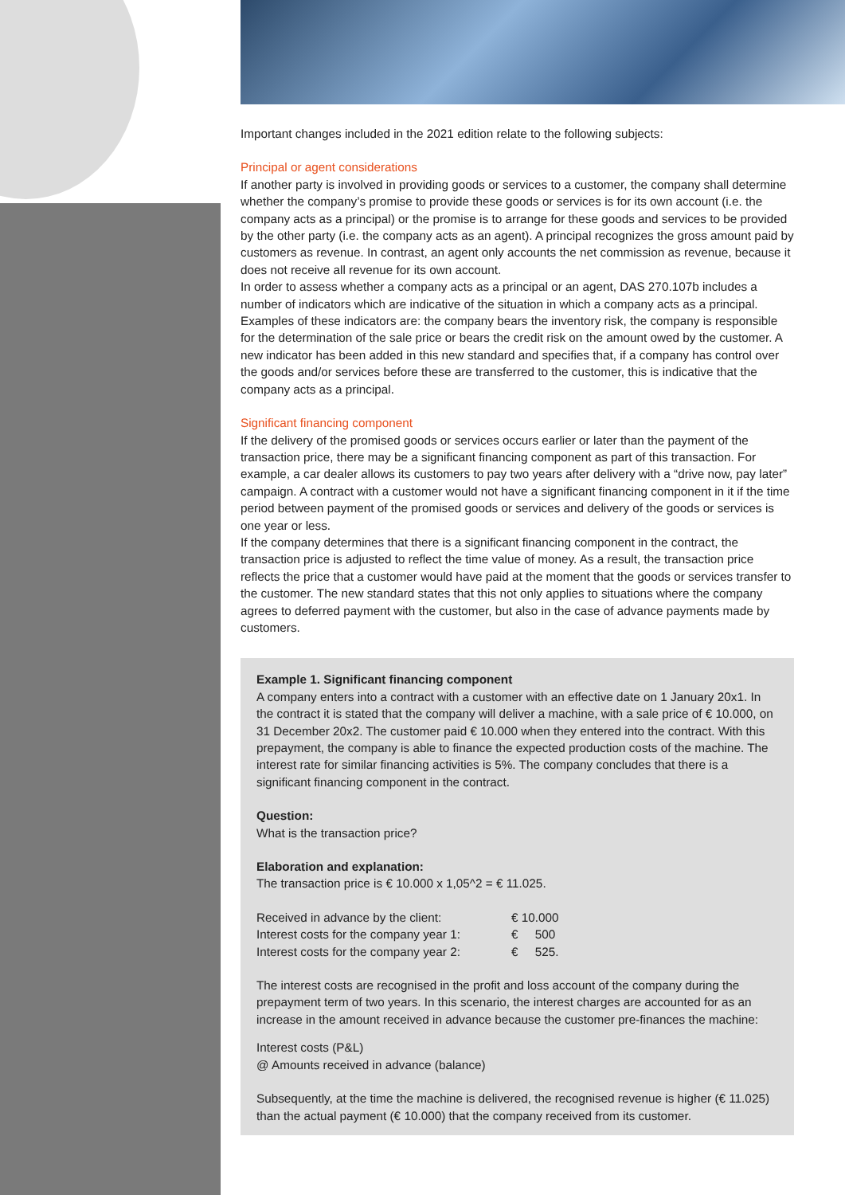Important changes included in the 2021 edition relate to the following subjects:
Principal or agent considerations
If another party is involved in providing goods or services to a customer, the company shall determine whether the company’s promise to provide these goods or services is for its own account (i.e. the company acts as a principal) or the promise is to arrange for these goods and services to be provided by the other party (i.e. the company acts as an agent). A principal recognizes the gross amount paid by customers as revenue. In contrast, an agent only accounts the net commission as revenue, because it does not receive all revenue for its own account.
In order to assess whether a company acts as a principal or an agent, DAS 270.107b includes a number of indicators which are indicative of the situation in which a company acts as a principal. Examples of these indicators are: the company bears the inventory risk, the company is responsible for the determination of the sale price or bears the credit risk on the amount owed by the customer. A new indicator has been added in this new standard and specifies that, if a company has control over the goods and/or services before these are transferred to the customer, this is indicative that the company acts as a principal.
Significant financing component
If the delivery of the promised goods or services occurs earlier or later than the payment of the transaction price, there may be a significant financing component as part of this transaction. For example, a car dealer allows its customers to pay two years after delivery with a “drive now, pay later” campaign. A contract with a customer would not have a significant financing component in it if the time period between payment of the promised goods or services and delivery of the goods or services is one year or less.
If the company determines that there is a significant financing component in the contract, the transaction price is adjusted to reflect the time value of money. As a result, the transaction price reflects the price that a customer would have paid at the moment that the goods or services transfer to the customer. The new standard states that this not only applies to situations where the company agrees to deferred payment with the customer, but also in the case of advance payments made by customers.
Example 1. Significant financing component
A company enters into a contract with a customer with an effective date on 1 January 20x1. In the contract it is stated that the company will deliver a machine, with a sale price of € 10.000, on 31 December 20x2. The customer paid € 10.000 when they entered into the contract. With this prepayment, the company is able to finance the expected production costs of the machine. The interest rate for similar financing activities is 5%. The company concludes that there is a significant financing component in the contract.
Question:
What is the transaction price?
Elaboration and explanation:
The transaction price is € 10.000 x 1,05^2 = € 11.025.
| Received in advance by the client: | € 10.000 |
| Interest costs for the company year 1: | € 500 |
| Interest costs for the company year 2: | € 525. |
The interest costs are recognised in the profit and loss account of the company during the prepayment term of two years. In this scenario, the interest charges are accounted for as an increase in the amount received in advance because the customer pre-finances the machine:
Interest costs (P&L)
@ Amounts received in advance (balance)
Subsequently, at the time the machine is delivered, the recognised revenue is higher (€ 11.025) than the actual payment (€ 10.000) that the company received from its customer.